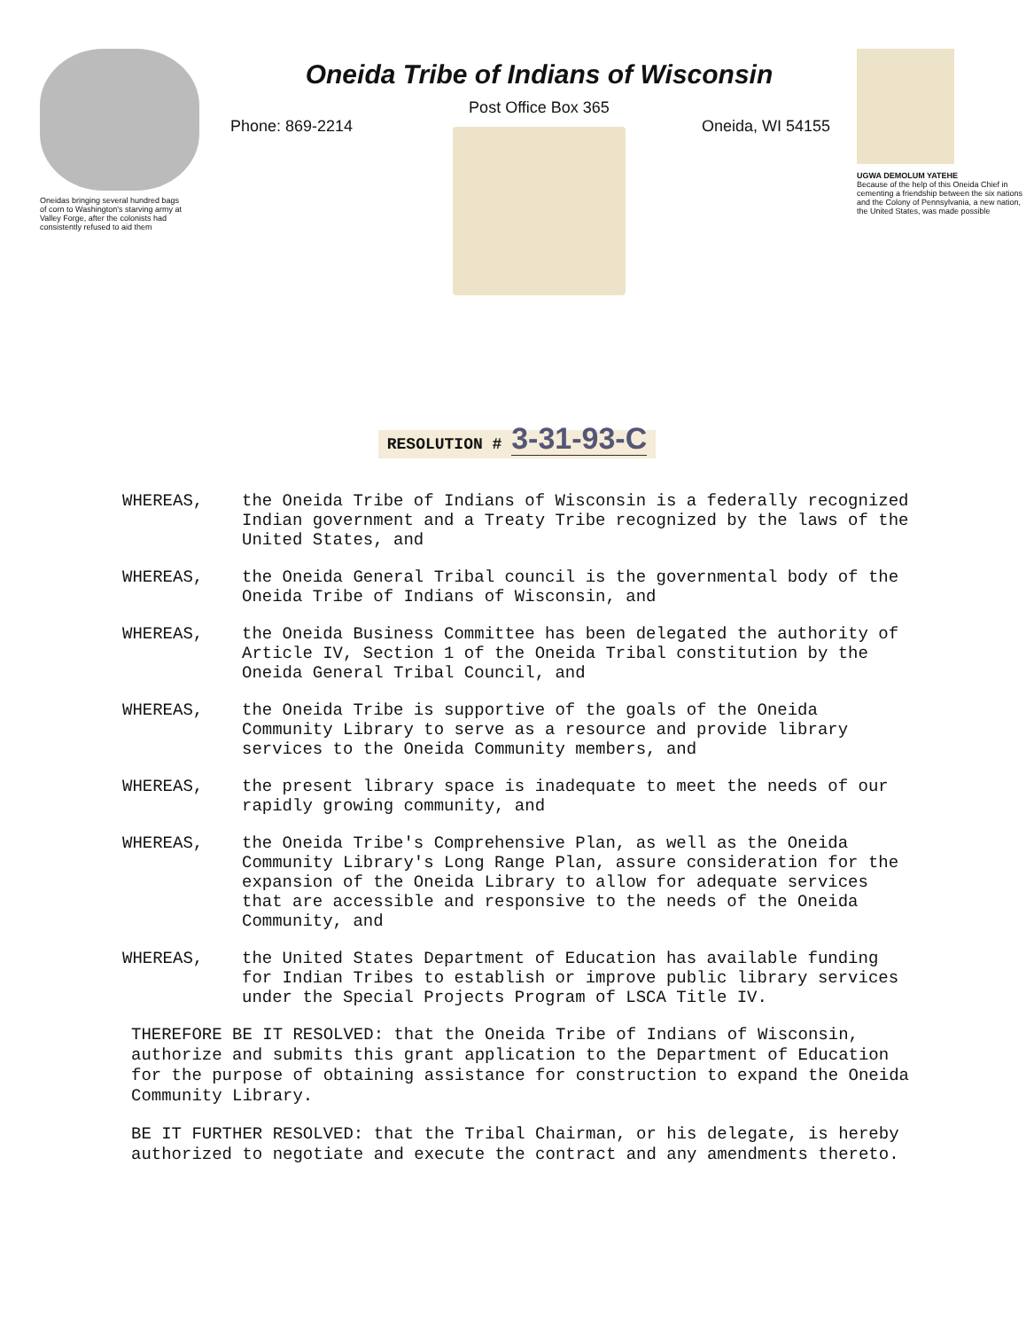Oneidas bringing several hundred bags of corn to Washington's starving army at Valley Forge, after the colonists had consistently refused to aid them
Oneida Tribe of Indians of Wisconsin
Post Office Box 365
Phone: 869-2214 Oneida, WI 54155
UGWA DEMOLUM YATEHE
Because of the help of this Oneida Chief in cementing a friendship between the six nations and the Colony of Pennsylvania, a new nation, the United States, was made possible
RESOLUTION # 3-31-93-C
WHEREAS, the Oneida Tribe of Indians of Wisconsin is a federally recognized Indian government and a Treaty Tribe recognized by the laws of the United States, and
WHEREAS, the Oneida General Tribal council is the governmental body of the Oneida Tribe of Indians of Wisconsin, and
WHEREAS, the Oneida Business Committee has been delegated the authority of Article IV, Section 1 of the Oneida Tribal constitution by the Oneida General Tribal Council, and
WHEREAS, the Oneida Tribe is supportive of the goals of the Oneida Community Library to serve as a resource and provide library services to the Oneida Community members, and
WHEREAS, the present library space is inadequate to meet the needs of our rapidly growing community, and
WHEREAS, the Oneida Tribe's Comprehensive Plan, as well as the Oneida Community Library's Long Range Plan, assure consideration for the expansion of the Oneida Library to allow for adequate services that are accessible and responsive to the needs of the Oneida Community, and
WHEREAS, the United States Department of Education has available funding for Indian Tribes to establish or improve public library services under the Special Projects Program of LSCA Title IV.
THEREFORE BE IT RESOLVED: that the Oneida Tribe of Indians of Wisconsin, authorize and submits this grant application to the Department of Education for the purpose of obtaining assistance for construction to expand the Oneida Community Library.
BE IT FURTHER RESOLVED: that the Tribal Chairman, or his delegate, is hereby authorized to negotiate and execute the contract and any amendments thereto.